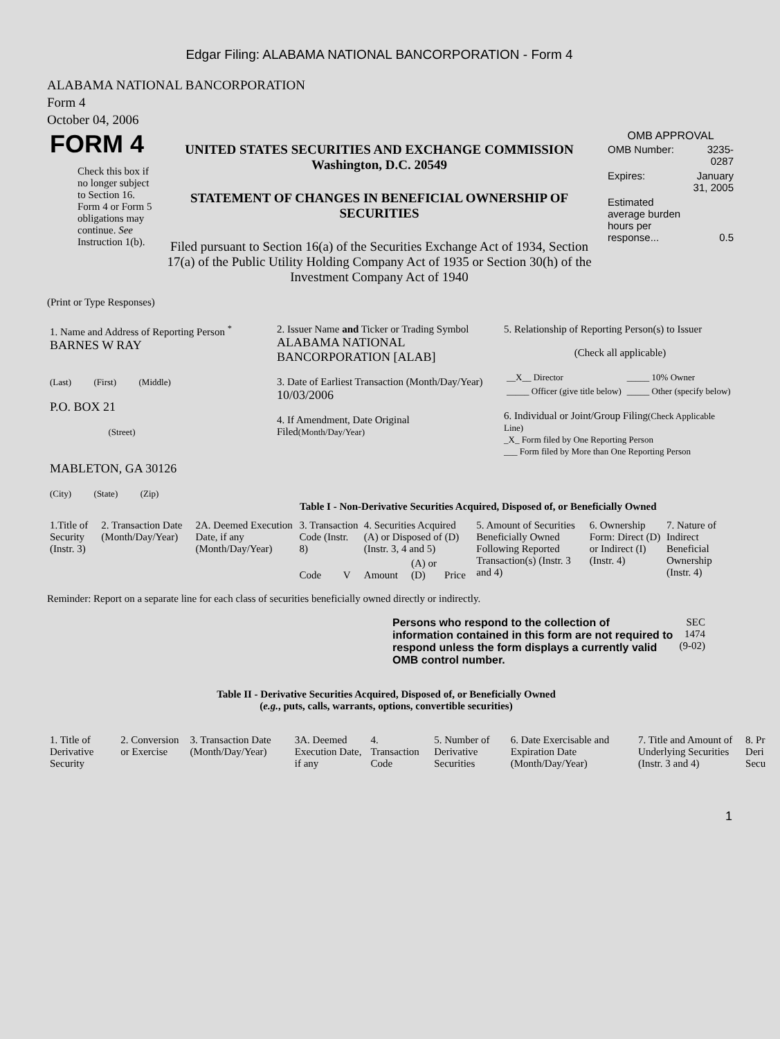Edgar Filing: ALABAMA NATIONAL BANCORPORATION - Form 4
ALABAMA NATIONAL BANCORPORATION
Form 4
October 04, 2006
| FORM 4 Check this box if no longer subject to Section 16. Form 4 or Form 5 obligations may continue. See Instruction 1(b). | UNITED STATES SECURITIES AND EXCHANGE COMMISSION Washington, D.C. 20549 STATEMENT OF CHANGES IN BENEFICIAL OWNERSHIP OF SECURITIES Filed pursuant to Section 16(a) of the Securities Exchange Act of 1934, Section 17(a) of the Public Utility Holding Company Act of 1935 or Section 30(h) of the Investment Company Act of 1940 | OMB APPROVAL / OMB Number: / 3235-0287 / / Expires: / January 31, 2005 / / Estimated average burden hours per response... / 0.5 / |
(Print or Type Responses)
| 1. Name and Address of Reporting Person <sup>*</sup> BARNES W RAY (Last) (First) (Middle) P.O. BOX 21 (Street) MABLETON, GA 30126 (City) (State) (Zip) | 2. Issuer Name and Ticker or Trading Symbol ALABAMA NATIONAL BANCORPORATION [ALAB] 3. Date of Earliest Transaction (Month/Day/Year) 10/03/2006 4. If Amendment, Date Original Filed (Month/Day/Year) | 5. Relationship of Reporting Person(s) to Issuer (Check all applicable) / __X__ Director / _____ 10% Owner / / _____ Officer (give title below) / _____ Other (specify below) / 6. Individual or Joint/Group Filing (Check Applicable Line) _X_ Form filed by One Reporting Person ___ Form filed by More than One Reporting Person |
Table I - Non-Derivative Securities Acquired, Disposed of, or Beneficially Owned
| 1.Title of Security (Instr. 3) | 2. Transaction Date (Month/Day/Year) | 2A. Deemed Execution Date, if any (Month/Day/Year) | 3. Transaction Code (Instr. 8) | | 4. Securities Acquired (A) or Disposed of (D) (Instr. 3, 4 and 5) | | | 5. Amount of Securities Beneficially Owned Following Reported Transaction(s) (Instr. 3 and 4) | 6. Ownership Form: Direct (D) or Indirect (I) (Instr. 4) | 7. Nature of Indirect Beneficial Ownership (Instr. 4) |
| --- | --- | --- | --- | --- | --- | --- | --- | --- | --- | --- |
| | | | Code | V | Amount | (A) or (D) | Price | | | |
Reminder: Report on a separate line for each class of securities beneficially owned directly or indirectly.
| Persons who respond to the collection of information contained in this form are not required to respond unless the form displays a currently valid OMB control number. | SEC 1474 (9-02) |
Table II - Derivative Securities Acquired, Disposed of, or Beneficially Owned
(e.g., puts, calls, warrants, options, convertible securities)
| 1. Title of Derivative Security | 2. Conversion or Exercise | 3. Transaction Date (Month/Day/Year) | 3A. Deemed Execution Date, if any | 4. Transaction Code | 5. Number of Derivative Securities | 6. Date Exercisable and Expiration Date (Month/Day/Year) | 7. Title and Amount of Underlying Securities (Instr. 3 and 4) | 8. Pr Deri Secu |
| --- | --- | --- | --- | --- | --- | --- | --- | --- |
1